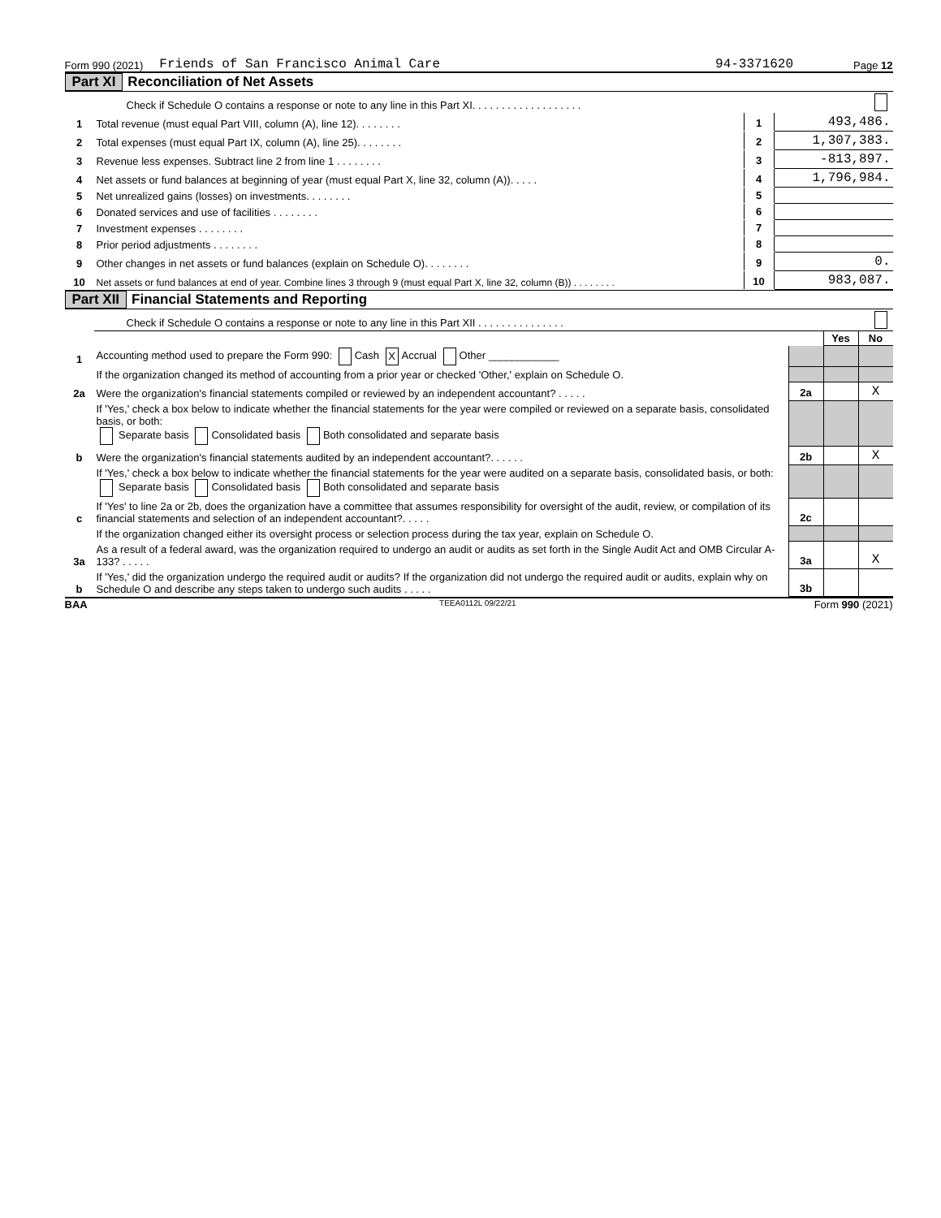Form 990 (2021) Friends of San Francisco Animal Care 94-3371620 Page 12
Part XI Reconciliation of Net Assets
| | Check if Schedule O contains a response or note to any line in this Part XI. . . . . . . . . . . . . . . . . . . | | |
| 1 | Total revenue (must equal Part VIII, column (A), line 12). . . . . . . . | 1 | 493,486. |
| 2 | Total expenses (must equal Part IX, column (A), line 25). . . . . . . . | 2 | 1,307,383. |
| 3 | Revenue less expenses. Subtract line 2 from line 1 . . . . . . . . | 3 | -813,897. |
| 4 | Net assets or fund balances at beginning of year (must equal Part X, line 32, column (A)). . . . . | 4 | 1,796,984. |
| 5 | Net unrealized gains (losses) on investments. . . . . . . . | 5 | |
| 6 | Donated services and use of facilities . . . . . . . . | 6 | |
| 7 | Investment expenses . . . . . . . . | 7 | |
| 8 | Prior period adjustments . . . . . . . . | 8 | |
| 9 | Other changes in net assets or fund balances (explain on Schedule O). . . . . . . . | 9 | 0. |
| 10 | Net assets or fund balances at end of year. Combine lines 3 through 9 (must equal Part X, line 32, column (B)) . . . . . . . . | 10 | 983,087. |
Part XII Financial Statements and Reporting
| | Check if Schedule O contains a response or note to any line in this Part XII . . . . . . . . . . . . . . . | | | |
| | | | Yes | No |
| 1 | Accounting method used to prepare the Form 990: Cash X Accrual Other ____________ | | | |
| | If the organization changed its method of accounting from a prior year or checked 'Other,' explain on Schedule O. | | | |
| 2a | Were the organization's financial statements compiled or reviewed by an independent accountant? . . . . . | 2a | | X |
| | If 'Yes,' check a box below to indicate whether the financial statements for the year were compiled or reviewed on a separate basis, consolidated basis, or both: Separate basis Consolidated basis Both consolidated and separate basis | | | |
| b | Were the organization's financial statements audited by an independent accountant?. . . . . . | 2b | | X |
| | If 'Yes,' check a box below to indicate whether the financial statements for the year were audited on a separate basis, consolidated basis, or both: Separate basis Consolidated basis Both consolidated and separate basis | | | |
| c | If 'Yes' to line 2a or 2b, does the organization have a committee that assumes responsibility for oversight of the audit, review, or compilation of its financial statements and selection of an independent accountant?. . . . . | 2c | | |
| | If the organization changed either its oversight process or selection process during the tax year, explain on Schedule O. | | | |
| 3a | As a result of a federal award, was the organization required to undergo an audit or audits as set forth in the Single Audit Act and OMB Circular A-133? . . . . . | 3a | | X |
| b | If 'Yes,' did the organization undergo the required audit or audits? If the organization did not undergo the required audit or audits, explain why on Schedule O and describe any steps taken to undergo such audits . . . . . | 3b | | |
BAA TEEA0112L 09/22/21 Form 990 (2021)